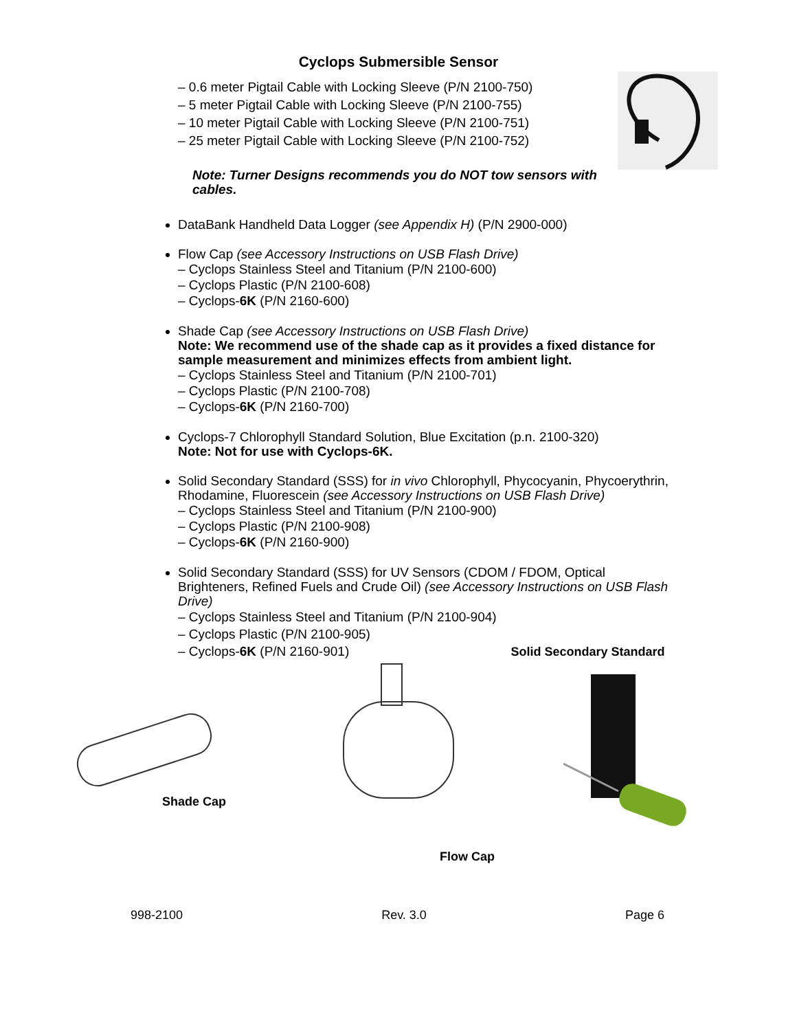Cyclops Submersible Sensor
– 0.6 meter Pigtail Cable with Locking Sleeve (P/N 2100-750)
– 5 meter Pigtail Cable with Locking Sleeve (P/N 2100-755)
– 10 meter Pigtail Cable with Locking Sleeve (P/N 2100-751)
– 25 meter Pigtail Cable with Locking Sleeve (P/N 2100-752)
Note: Turner Designs recommends you do NOT tow sensors with cables.
DataBank Handheld Data Logger (see Appendix H) (P/N 2900-000)
Flow Cap (see Accessory Instructions on USB Flash Drive)
– Cyclops Stainless Steel and Titanium (P/N 2100-600)
– Cyclops Plastic (P/N 2100-608)
– Cyclops-6K (P/N 2160-600)
Shade Cap (see Accessory Instructions on USB Flash Drive)
Note: We recommend use of the shade cap as it provides a fixed distance for sample measurement and minimizes effects from ambient light.
– Cyclops Stainless Steel and Titanium (P/N 2100-701)
– Cyclops Plastic (P/N 2100-708)
– Cyclops-6K (P/N 2160-700)
Cyclops-7 Chlorophyll Standard Solution, Blue Excitation (p.n. 2100-320)
Note: Not for use with Cyclops-6K.
Solid Secondary Standard (SSS) for in vivo Chlorophyll, Phycocyanin, Phycoerythrin, Rhodamine, Fluorescein (see Accessory Instructions on USB Flash Drive)
– Cyclops Stainless Steel and Titanium (P/N 2100-900)
– Cyclops Plastic (P/N 2100-908)
– Cyclops-6K (P/N 2160-900)
Solid Secondary Standard (SSS) for UV Sensors (CDOM / FDOM, Optical Brighteners, Refined Fuels and Crude Oil) (see Accessory Instructions on USB Flash Drive)
– Cyclops Stainless Steel and Titanium (P/N 2100-904)
– Cyclops Plastic (P/N 2100-905)
– Cyclops-6K (P/N 2160-901) Solid Secondary Standard
Shade Cap
Flow Cap
998-2100 Rev. 3.0 Page 6